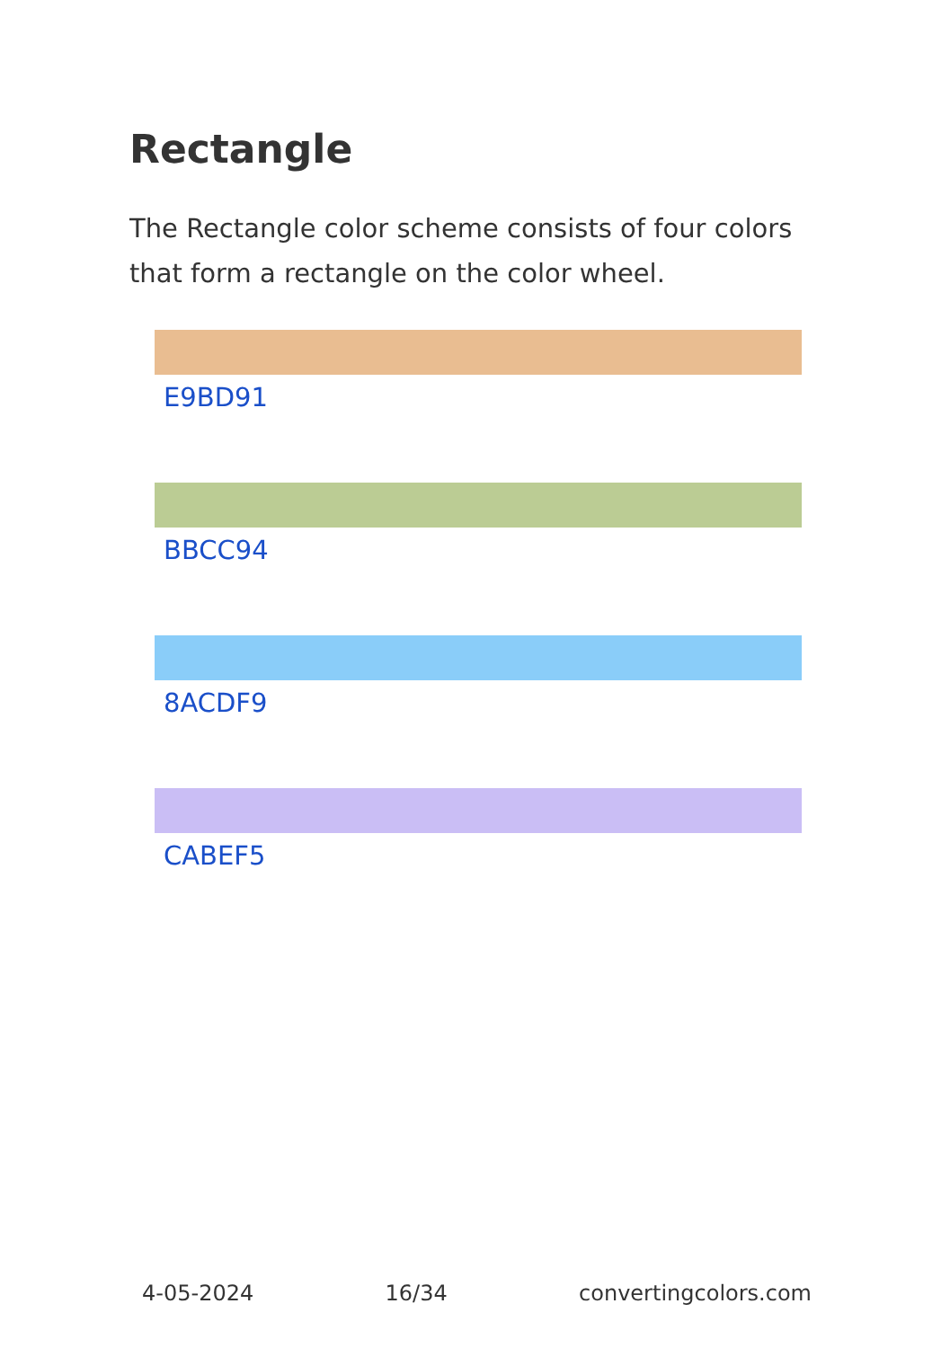Rectangle
The Rectangle color scheme consists of four colors that form a rectangle on the color wheel.
E9BD91
BBCC94
8ACDF9
CABEF5
4-05-2024 16/34 convertingcolors.com